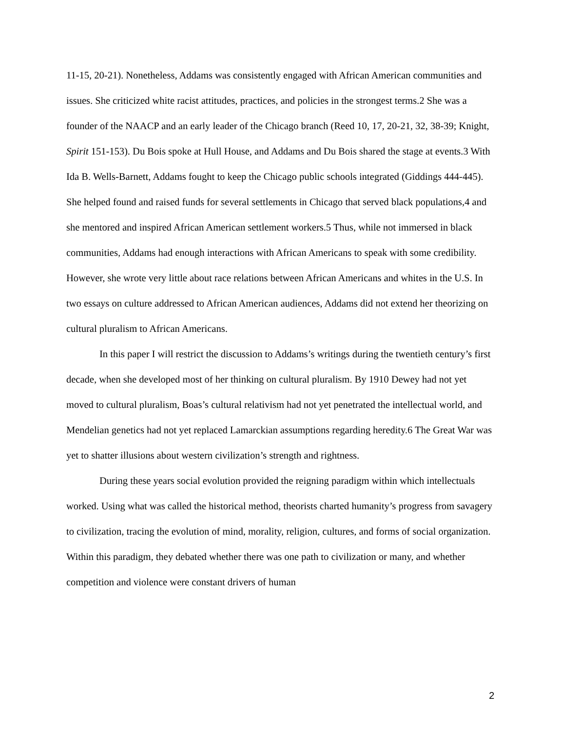11-15, 20-21). Nonetheless, Addams was consistently engaged with African American communities and issues. She criticized white racist attitudes, practices, and policies in the strongest terms.2 She was a founder of the NAACP and an early leader of the Chicago branch (Reed 10, 17, 20-21, 32, 38-39; Knight, Spirit 151-153). Du Bois spoke at Hull House, and Addams and Du Bois shared the stage at events.3 With Ida B. Wells-Barnett, Addams fought to keep the Chicago public schools integrated (Giddings 444-445). She helped found and raised funds for several settlements in Chicago that served black populations,4 and she mentored and inspired African American settlement workers.5 Thus, while not immersed in black communities, Addams had enough interactions with African Americans to speak with some credibility. However, she wrote very little about race relations between African Americans and whites in the U.S. In two essays on culture addressed to African American audiences, Addams did not extend her theorizing on cultural pluralism to African Americans.
In this paper I will restrict the discussion to Addams’s writings during the twentieth century’s first decade, when she developed most of her thinking on cultural pluralism. By 1910 Dewey had not yet moved to cultural pluralism, Boas’s cultural relativism had not yet penetrated the intellectual world, and Mendelian genetics had not yet replaced Lamarckian assumptions regarding heredity.6 The Great War was yet to shatter illusions about western civilization’s strength and rightness.
During these years social evolution provided the reigning paradigm within which intellectuals worked. Using what was called the historical method, theorists charted humanity’s progress from savagery to civilization, tracing the evolution of mind, morality, religion, cultures, and forms of social organization. Within this paradigm, they debated whether there was one path to civilization or many, and whether competition and violence were constant drivers of human
2